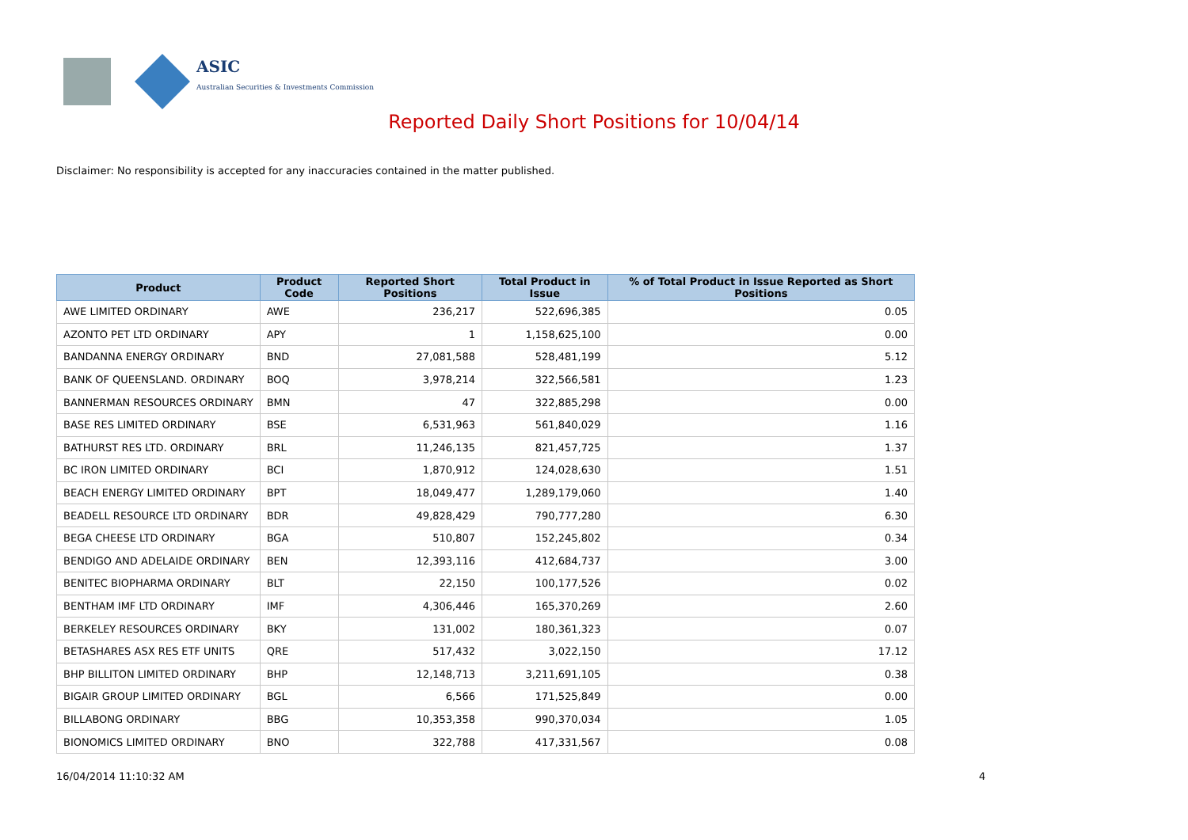ASIC
Australian Securities & Investments Commission
Reported Daily Short Positions for 10/04/14
Disclaimer: No responsibility is accepted for any inaccuracies contained in the matter published.
| Product | Product Code | Reported Short Positions | Total Product in Issue | % of Total Product in Issue Reported as Short Positions |
| --- | --- | --- | --- | --- |
| AWE LIMITED ORDINARY | AWE | 236,217 | 522,696,385 | 0.05 |
| AZONTO PET LTD ORDINARY | APY | 1 | 1,158,625,100 | 0.00 |
| BANDANNA ENERGY ORDINARY | BND | 27,081,588 | 528,481,199 | 5.12 |
| BANK OF QUEENSLAND. ORDINARY | BOQ | 3,978,214 | 322,566,581 | 1.23 |
| BANNERMAN RESOURCES ORDINARY | BMN | 47 | 322,885,298 | 0.00 |
| BASE RES LIMITED ORDINARY | BSE | 6,531,963 | 561,840,029 | 1.16 |
| BATHURST RES LTD. ORDINARY | BRL | 11,246,135 | 821,457,725 | 1.37 |
| BC IRON LIMITED ORDINARY | BCI | 1,870,912 | 124,028,630 | 1.51 |
| BEACH ENERGY LIMITED ORDINARY | BPT | 18,049,477 | 1,289,179,060 | 1.40 |
| BEADELL RESOURCE LTD ORDINARY | BDR | 49,828,429 | 790,777,280 | 6.30 |
| BEGA CHEESE LTD ORDINARY | BGA | 510,807 | 152,245,802 | 0.34 |
| BENDIGO AND ADELAIDE ORDINARY | BEN | 12,393,116 | 412,684,737 | 3.00 |
| BENITEC BIOPHARMA ORDINARY | BLT | 22,150 | 100,177,526 | 0.02 |
| BENTHAM IMF LTD ORDINARY | IMF | 4,306,446 | 165,370,269 | 2.60 |
| BERKELEY RESOURCES ORDINARY | BKY | 131,002 | 180,361,323 | 0.07 |
| BETASHARES ASX RES ETF UNITS | QRE | 517,432 | 3,022,150 | 17.12 |
| BHP BILLITON LIMITED ORDINARY | BHP | 12,148,713 | 3,211,691,105 | 0.38 |
| BIGAIR GROUP LIMITED ORDINARY | BGL | 6,566 | 171,525,849 | 0.00 |
| BILLABONG ORDINARY | BBG | 10,353,358 | 990,370,034 | 1.05 |
| BIONOMICS LIMITED ORDINARY | BNO | 322,788 | 417,331,567 | 0.08 |
16/04/2014 11:10:32 AM 4